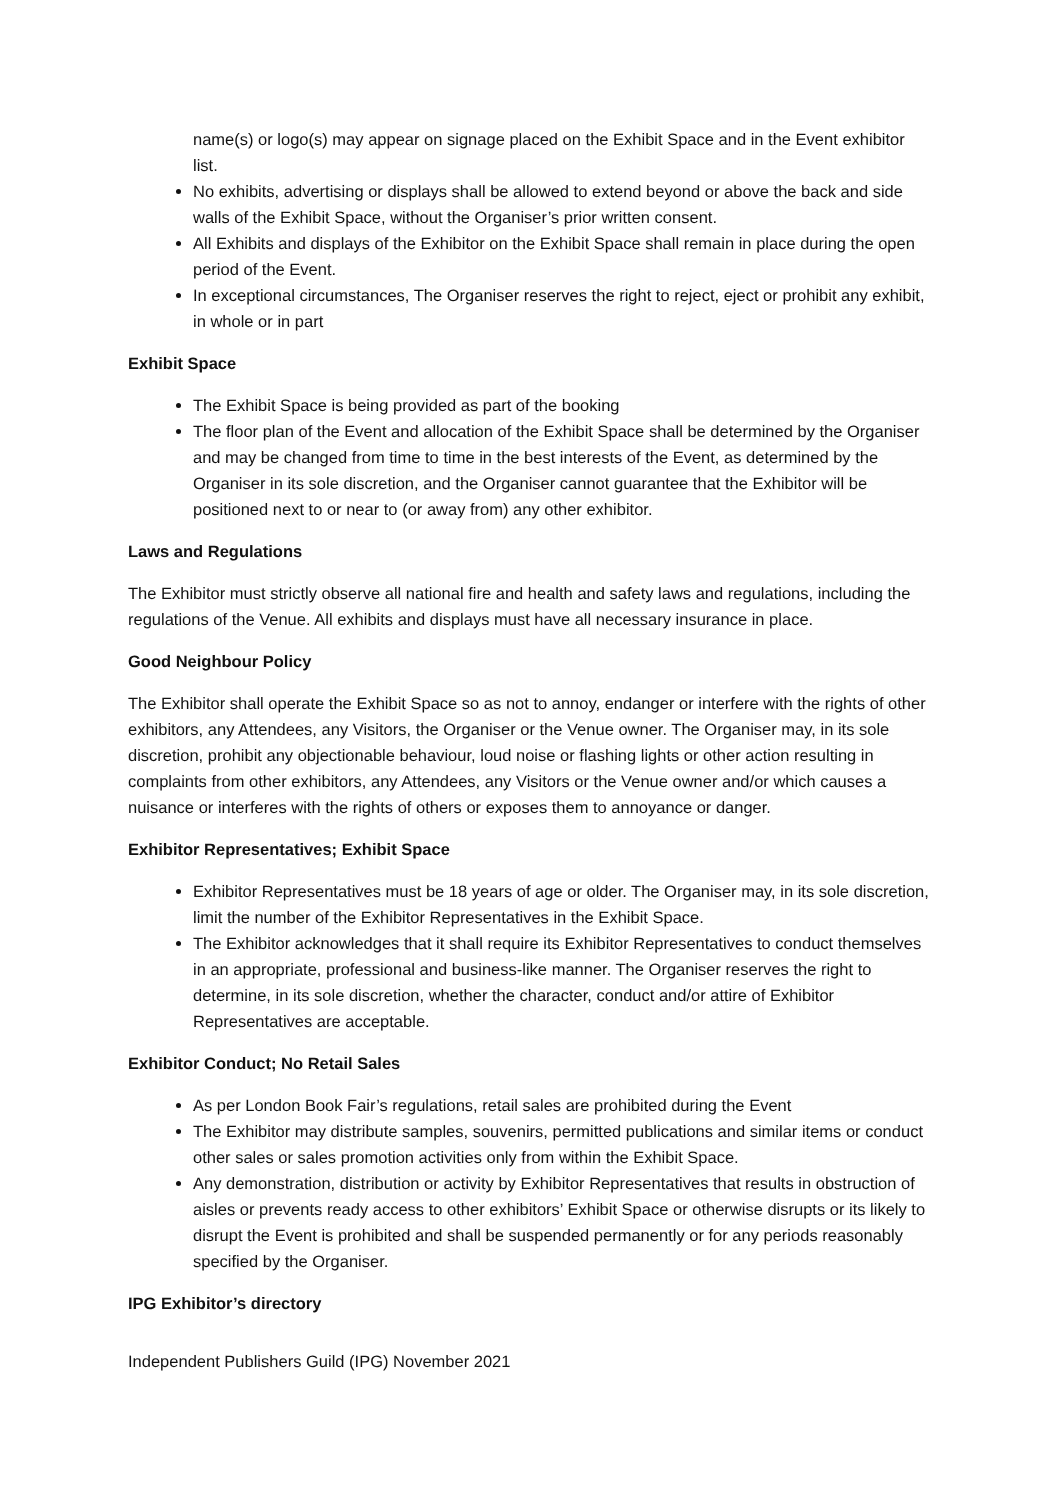name(s) or logo(s) may appear on signage placed on the Exhibit Space and in the Event exhibitor list.
No exhibits, advertising or displays shall be allowed to extend beyond or above the back and side walls of the Exhibit Space, without the Organiser’s prior written consent.
All Exhibits and displays of the Exhibitor on the Exhibit Space shall remain in place during the open period of the Event.
In exceptional circumstances, The Organiser reserves the right to reject, eject or prohibit any exhibit, in whole or in part
Exhibit Space
The Exhibit Space is being provided as part of the booking
The floor plan of the Event and allocation of the Exhibit Space shall be determined by the Organiser and may be changed from time to time in the best interests of the Event, as determined by the Organiser in its sole discretion, and the Organiser cannot guarantee that the Exhibitor will be positioned next to or near to (or away from) any other exhibitor.
Laws and Regulations
The Exhibitor must strictly observe all national fire and health and safety laws and regulations, including the regulations of the Venue. All exhibits and displays must have all necessary insurance in place.
Good Neighbour Policy
The Exhibitor shall operate the Exhibit Space so as not to annoy, endanger or interfere with the rights of other exhibitors, any Attendees, any Visitors, the Organiser or the Venue owner. The Organiser may, in its sole discretion, prohibit any objectionable behaviour, loud noise or flashing lights or other action resulting in complaints from other exhibitors, any Attendees, any Visitors or the Venue owner and/or which causes a nuisance or interferes with the rights of others or exposes them to annoyance or danger.
Exhibitor Representatives; Exhibit Space
Exhibitor Representatives must be 18 years of age or older. The Organiser may, in its sole discretion, limit the number of the Exhibitor Representatives in the Exhibit Space.
The Exhibitor acknowledges that it shall require its Exhibitor Representatives to conduct themselves in an appropriate, professional and business-like manner. The Organiser reserves the right to determine, in its sole discretion, whether the character, conduct and/or attire of Exhibitor Representatives are acceptable.
Exhibitor Conduct; No Retail Sales
As per London Book Fair’s regulations, retail sales are prohibited during the Event
The Exhibitor may distribute samples, souvenirs, permitted publications and similar items or conduct other sales or sales promotion activities only from within the Exhibit Space.
Any demonstration, distribution or activity by Exhibitor Representatives that results in obstruction of aisles or prevents ready access to other exhibitors’ Exhibit Space or otherwise disrupts or its likely to disrupt the Event is prohibited and shall be suspended permanently or for any periods reasonably specified by the Organiser.
IPG Exhibitor’s directory
Independent Publishers Guild (IPG) November 2021